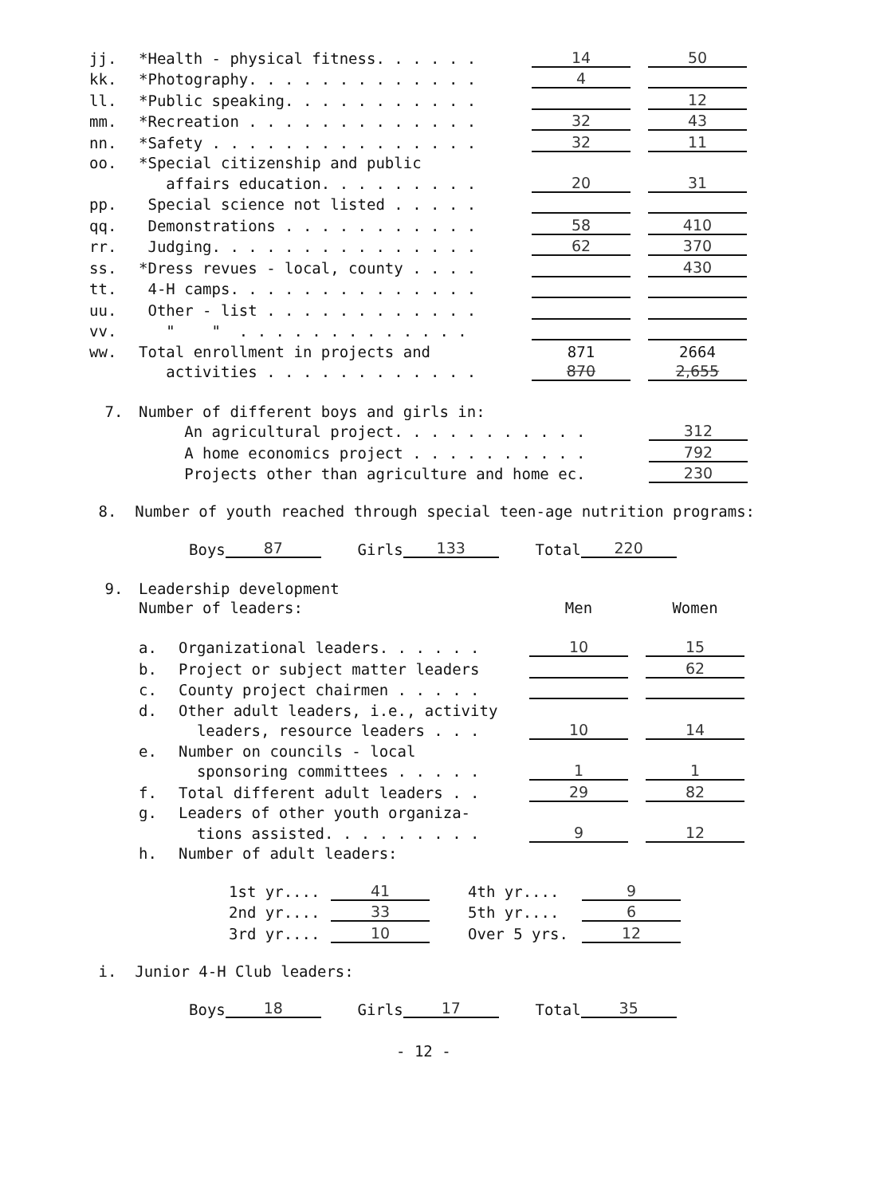| jj. | *Health - physical fitness. . . . . . | 14 | | 50 |
| kk. | *Photography. . . . . . . . . . . . . | 4 | | |
| ll. | *Public speaking. . . . . . . . . . . | | | 12 |
| mm. | *Recreation . . . . . . . . . . . . . | 32 | | 43 |
| nn. | *Safety . . . . . . . . . . . . . . . | 32 | | 11 |
| oo. | *Special citizenship and public | | | |
| | affairs education. . . . . . . . . | 20 | | 31 |
| pp. | Special science not listed . . . . . | | | |
| qq. | Demonstrations . . . . . . . . . . . | 58 | | 410 |
| rr. | Judging. . . . . . . . . . . . . . . | 62 | | 370 |
| ss. | *Dress revues - local, county . . . . | | | 430 |
| tt. | 4-H camps. . . . . . . . . . . . . . | | | |
| uu. | Other - list . . . . . . . . . . . . | | | |
| vv. | " " . . . . . . . . . . . . . | | | |
| ww. | Total enrollment in projects and | 871 | | 2664 |
| | activities . . . . . . . . . . . . | 870 | | 2,655 |
| 7. | Number of different boys and girls in: | |
| | An agricultural project. . . . . . . . . . . | 312 |
| | A home economics project . . . . . . . . . . | 792 |
| | Projects other than agriculture and home ec. | 230 |
8. Number of youth reached through special teen-age nutrition programs:
Boys 87 Girls 133 Total 220
| 9. | Leadership development | | | | |
| | Number of leaders: | | Men | | Women |
| | a. | Organizational leaders. . . . . . | 10 | | 15 |
| | b. | Project or subject matter leaders | | | 62 |
| | c. | County project chairmen . . . . . | | | |
| | d. | Other adult leaders, i.e., activity | | | |
| | | leaders, resource leaders . . . | 10 | | 14 |
| | e. | Number on councils - local | | | |
| | | sponsoring committees . . . . . | 1 | | 1 |
| | f. | Total different adult leaders . . | 29 | | 82 |
| | g. | Leaders of other youth organiza- | | | |
| | | tions assisted. . . . . . . . . | 9 | | 12 |
| | h. | Number of adult leaders: | | | |
| 1st yr.... | 41 | | 4th yr.... | 9 |
| 2nd yr.... | 33 | | 5th yr.... | 6 |
| 3rd yr.... | 10 | | Over 5 yrs. | 12 |
i. Junior 4-H Club leaders:
Boys 18 Girls 17 Total 35
- 12 -